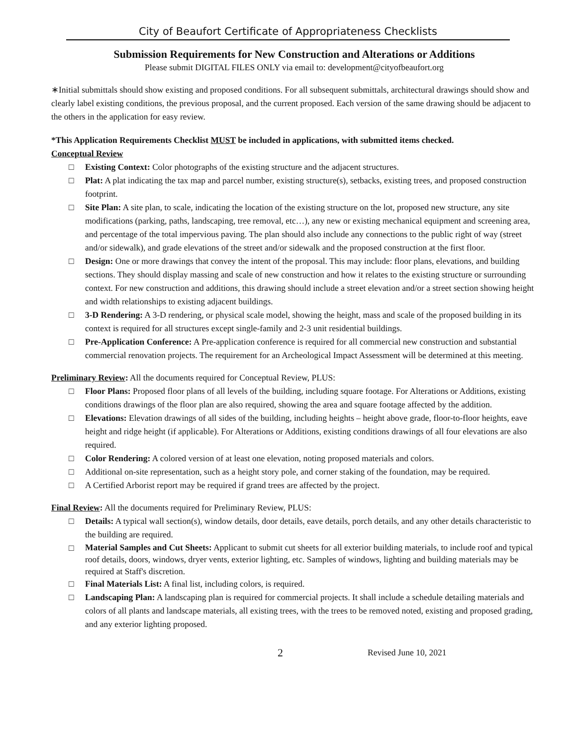City of Beaufort Certificate of Appropriateness Checklists
Submission Requirements for New Construction and Alterations or Additions
Please submit DIGITAL FILES ONLY via email to: development@cityofbeaufort.org
∗Initial submittals should show existing and proposed conditions. For all subsequent submittals, architectural drawings should show and clearly label existing conditions, the previous proposal, and the current proposed. Each version of the same drawing should be adjacent to the others in the application for easy review.
*This Application Requirements Checklist MUST be included in applications, with submitted items checked.
Conceptual Review
□ Existing Context: Color photographs of the existing structure and the adjacent structures.
□ Plat: A plat indicating the tax map and parcel number, existing structure(s), setbacks, existing trees, and proposed construction footprint.
□ Site Plan: A site plan, to scale, indicating the location of the existing structure on the lot, proposed new structure, any site modifications (parking, paths, landscaping, tree removal, etc…), any new or existing mechanical equipment and screening area, and percentage of the total impervious paving. The plan should also include any connections to the public right of way (street and/or sidewalk), and grade elevations of the street and/or sidewalk and the proposed construction at the first floor.
□ Design: One or more drawings that convey the intent of the proposal. This may include: floor plans, elevations, and building sections. They should display massing and scale of new construction and how it relates to the existing structure or surrounding context. For new construction and additions, this drawing should include a street elevation and/or a street section showing height and width relationships to existing adjacent buildings.
□ 3-D Rendering: A 3-D rendering, or physical scale model, showing the height, mass and scale of the proposed building in its context is required for all structures except single-family and 2-3 unit residential buildings.
□ Pre-Application Conference: A Pre-application conference is required for all commercial new construction and substantial commercial renovation projects. The requirement for an Archeological Impact Assessment will be determined at this meeting.
Preliminary Review: All the documents required for Conceptual Review, PLUS:
□ Floor Plans: Proposed floor plans of all levels of the building, including square footage. For Alterations or Additions, existing conditions drawings of the floor plan are also required, showing the area and square footage affected by the addition.
□ Elevations: Elevation drawings of all sides of the building, including heights – height above grade, floor-to-floor heights, eave height and ridge height (if applicable). For Alterations or Additions, existing conditions drawings of all four elevations are also required.
□ Color Rendering: A colored version of at least one elevation, noting proposed materials and colors.
□ Additional on-site representation, such as a height story pole, and corner staking of the foundation, may be required.
□ A Certified Arborist report may be required if grand trees are affected by the project.
Final Review: All the documents required for Preliminary Review, PLUS:
□ Details: A typical wall section(s), window details, door details, eave details, porch details, and any other details characteristic to the building are required.
□ Material Samples and Cut Sheets: Applicant to submit cut sheets for all exterior building materials, to include roof and typical roof details, doors, windows, dryer vents, exterior lighting, etc. Samples of windows, lighting and building materials may be required at Staff's discretion.
□ Final Materials List: A final list, including colors, is required.
□ Landscaping Plan: A landscaping plan is required for commercial projects. It shall include a schedule detailing materials and colors of all plants and landscape materials, all existing trees, with the trees to be removed noted, existing and proposed grading, and any exterior lighting proposed.
2 Revised June 10, 2021